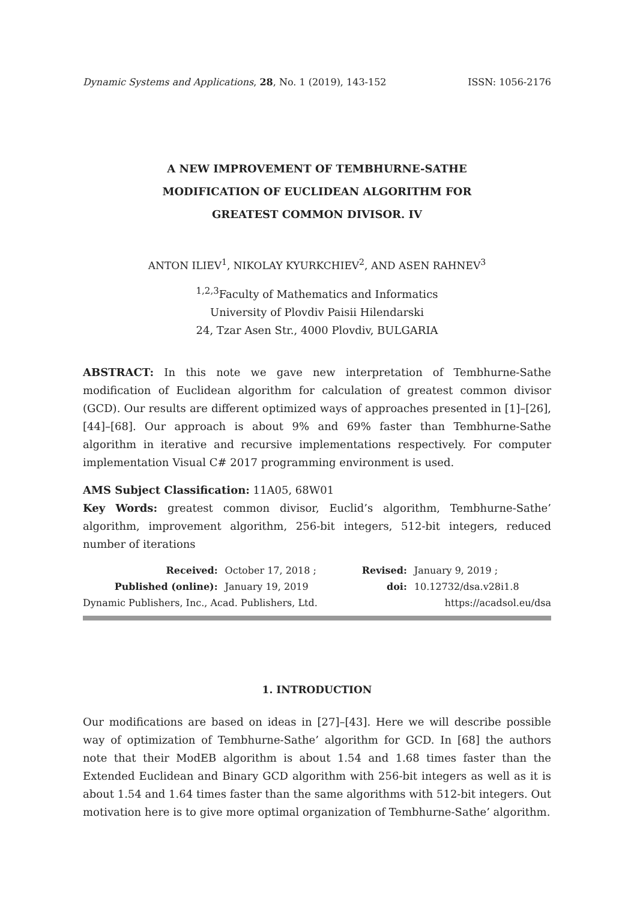Dynamic Systems and Applications, 28, No. 1 (2019), 143-152 ISSN: 1056-2176
A NEW IMPROVEMENT OF TEMBHURNE-SATHE
MODIFICATION OF EUCLIDEAN ALGORITHM FOR
GREATEST COMMON DIVISOR. IV
ANTON ILIEV<sup>1</sup>, NIKOLAY KYURKCHIEV<sup>2</sup>, AND ASEN RAHNEV<sup>3</sup>
<sup>1,2,3</sup>Faculty of Mathematics and Informatics
University of Plovdiv Paisii Hilendarski
24, Tzar Asen Str., 4000 Plovdiv, BULGARIA
ABSTRACT: In this note we gave new interpretation of Tembhurne-Sathe modification of Euclidean algorithm for calculation of greatest common divisor (GCD). Our results are different optimized ways of approaches presented in [1]–[26], [44]–[68]. Our approach is about 9% and 69% faster than Tembhurne-Sathe algorithm in iterative and recursive implementations respectively. For computer implementation Visual C# 2017 programming environment is used.
AMS Subject Classification: 11A05, 68W01
Key Words: greatest common divisor, Euclid’s algorithm, Tembhurne-Sathe’ algorithm, improvement algorithm, 256-bit integers, 512-bit integers, reduced number of iterations
| Received: | October 17, 2018 ; | Revised: | January 9, 2019 ; |
| Published (online): | January 19, 2019 | doi: | 10.12732/dsa.v28i1.8 |
Dynamic Publishers, Inc., Acad. Publishers, Ltd. https://acadsol.eu/dsa
1. INTRODUCTION
Our modifications are based on ideas in [27]–[43]. Here we will describe possible way of optimization of Tembhurne-Sathe’ algorithm for GCD. In [68] the authors note that their ModEB algorithm is about 1.54 and 1.68 times faster than the Extended Euclidean and Binary GCD algorithm with 256-bit integers as well as it is about 1.54 and 1.64 times faster than the same algorithms with 512-bit integers. Out motivation here is to give more optimal organization of Tembhurne-Sathe’ algorithm.